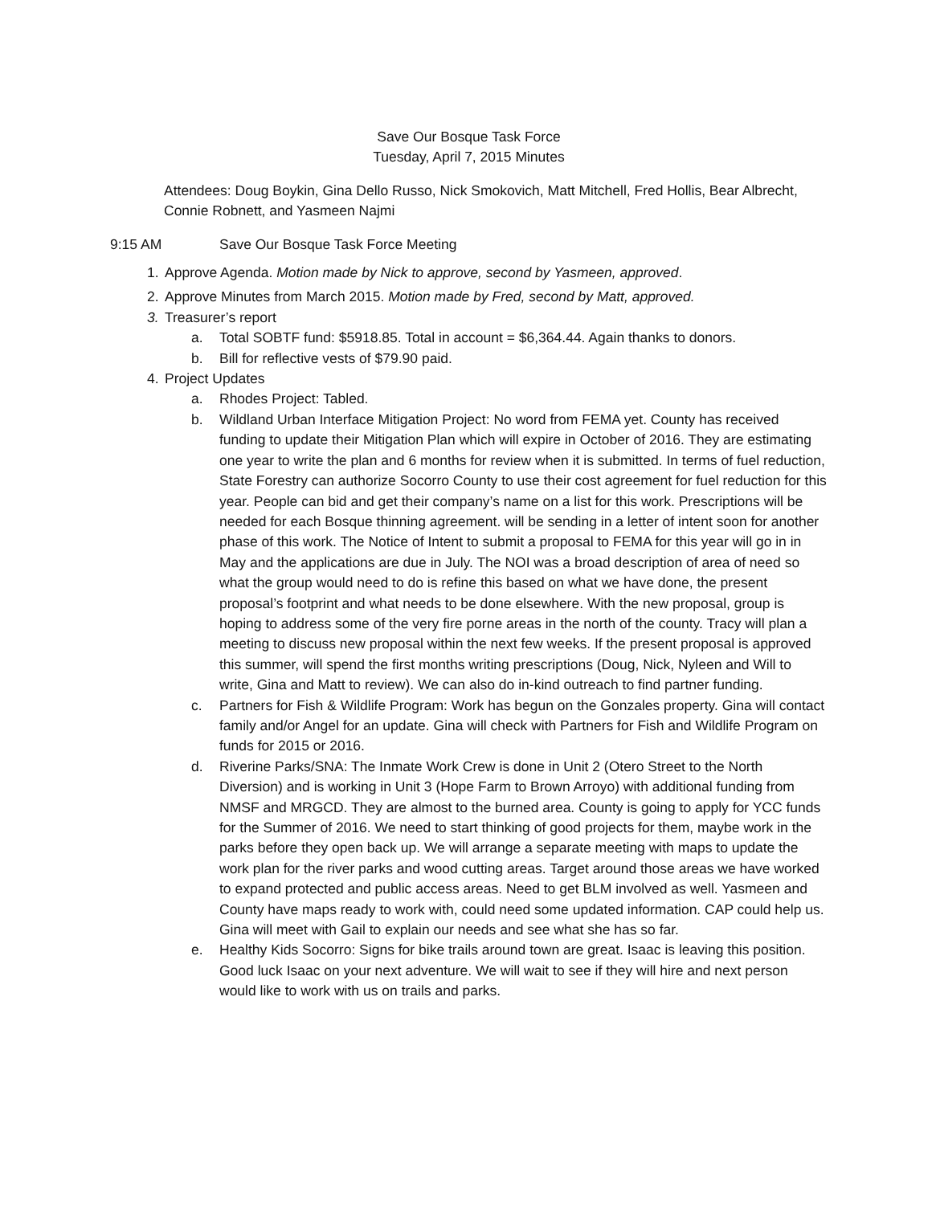Save Our Bosque Task Force
Tuesday, April 7, 2015 Minutes
Attendees: Doug Boykin, Gina Dello Russo, Nick Smokovich, Matt Mitchell, Fred Hollis, Bear Albrecht, Connie Robnett, and Yasmeen Najmi
9:15 AM Save Our Bosque Task Force Meeting
1. Approve Agenda. Motion made by Nick to approve, second by Yasmeen, approved.
2. Approve Minutes from March 2015. Motion made by Fred, second by Matt, approved.
3. Treasurer’s report
a. Total SOBTF fund: $5918.85. Total in account = $6,364.44. Again thanks to donors.
b. Bill for reflective vests of $79.90 paid.
4. Project Updates
a. Rhodes Project: Tabled.
b. Wildland Urban Interface Mitigation Project: No word from FEMA yet. County has received funding to update their Mitigation Plan which will expire in October of 2016. They are estimating one year to write the plan and 6 months for review when it is submitted. In terms of fuel reduction, State Forestry can authorize Socorro County to use their cost agreement for fuel reduction for this year. People can bid and get their company’s name on a list for this work. Prescriptions will be needed for each Bosque thinning agreement. will be sending in a letter of intent soon for another phase of this work. The Notice of Intent to submit a proposal to FEMA for this year will go in in May and the applications are due in July. The NOI was a broad description of area of need so what the group would need to do is refine this based on what we have done, the present proposal’s footprint and what needs to be done elsewhere. With the new proposal, group is hoping to address some of the very fire porne areas in the north of the county. Tracy will plan a meeting to discuss new proposal within the next few weeks. If the present proposal is approved this summer, will spend the first months writing prescriptions (Doug, Nick, Nyleen and Will to write, Gina and Matt to review). We can also do in-kind outreach to find partner funding.
c. Partners for Fish & Wildlife Program: Work has begun on the Gonzales property. Gina will contact family and/or Angel for an update. Gina will check with Partners for Fish and Wildlife Program on funds for 2015 or 2016.
d. Riverine Parks/SNA: The Inmate Work Crew is done in Unit 2 (Otero Street to the North Diversion) and is working in Unit 3 (Hope Farm to Brown Arroyo) with additional funding from NMSF and MRGCD. They are almost to the burned area. County is going to apply for YCC funds for the Summer of 2016. We need to start thinking of good projects for them, maybe work in the parks before they open back up. We will arrange a separate meeting with maps to update the work plan for the river parks and wood cutting areas. Target around those areas we have worked to expand protected and public access areas. Need to get BLM involved as well. Yasmeen and County have maps ready to work with, could need some updated information. CAP could help us. Gina will meet with Gail to explain our needs and see what she has so far.
e. Healthy Kids Socorro: Signs for bike trails around town are great. Isaac is leaving this position. Good luck Isaac on your next adventure. We will wait to see if they will hire and next person would like to work with us on trails and parks.